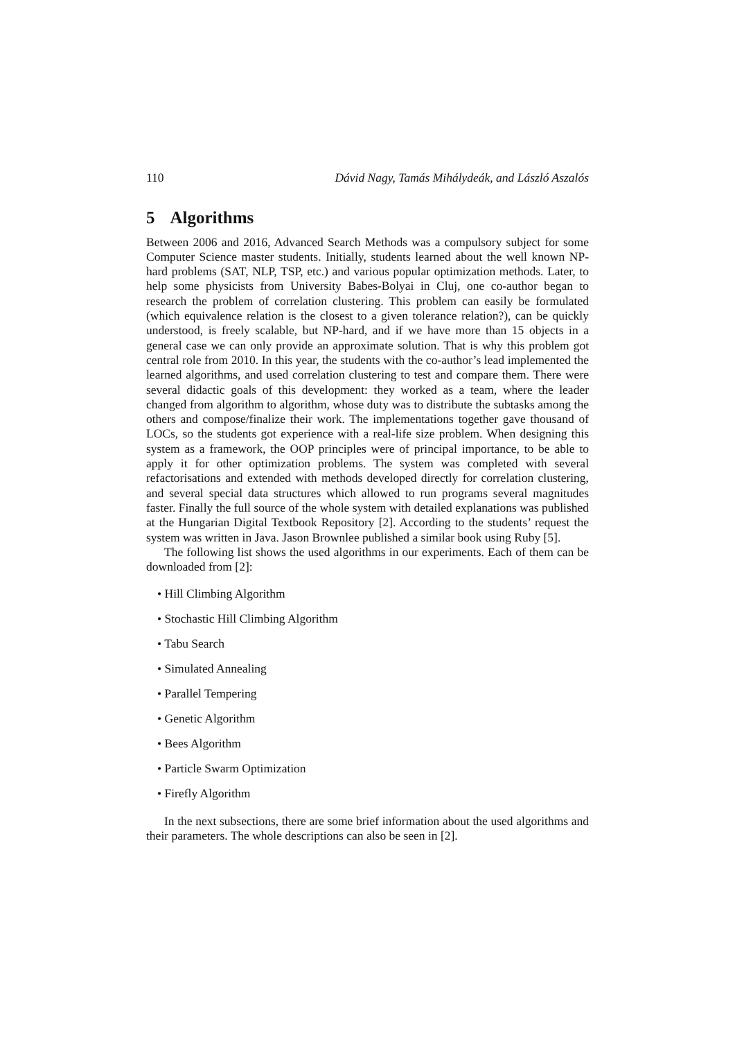110 Dávid Nagy, Tamás Mihálydeák, and László Aszalós
5 Algorithms
Between 2006 and 2016, Advanced Search Methods was a compulsory subject for some Computer Science master students. Initially, students learned about the well known NP-hard problems (SAT, NLP, TSP, etc.) and various popular optimization methods. Later, to help some physicists from University Babes-Bolyai in Cluj, one co-author began to research the problem of correlation clustering. This problem can easily be formulated (which equivalence relation is the closest to a given tolerance relation?), can be quickly understood, is freely scalable, but NP-hard, and if we have more than 15 objects in a general case we can only provide an approximate solution. That is why this problem got central role from 2010. In this year, the students with the co-author’s lead implemented the learned algorithms, and used correlation clustering to test and compare them. There were several didactic goals of this development: they worked as a team, where the leader changed from algorithm to algorithm, whose duty was to distribute the subtasks among the others and compose/finalize their work. The implementations together gave thousand of LOCs, so the students got experience with a real-life size problem. When designing this system as a framework, the OOP principles were of principal importance, to be able to apply it for other optimization problems. The system was completed with several refactorisations and extended with methods developed directly for correlation clustering, and several special data structures which allowed to run programs several magnitudes faster. Finally the full source of the whole system with detailed explanations was published at the Hungarian Digital Textbook Repository [2]. According to the students’ request the system was written in Java. Jason Brownlee published a similar book using Ruby [5].
The following list shows the used algorithms in our experiments. Each of them can be downloaded from [2]:
• Hill Climbing Algorithm
• Stochastic Hill Climbing Algorithm
• Tabu Search
• Simulated Annealing
• Parallel Tempering
• Genetic Algorithm
• Bees Algorithm
• Particle Swarm Optimization
• Firefly Algorithm
In the next subsections, there are some brief information about the used algorithms and their parameters. The whole descriptions can also be seen in [2].